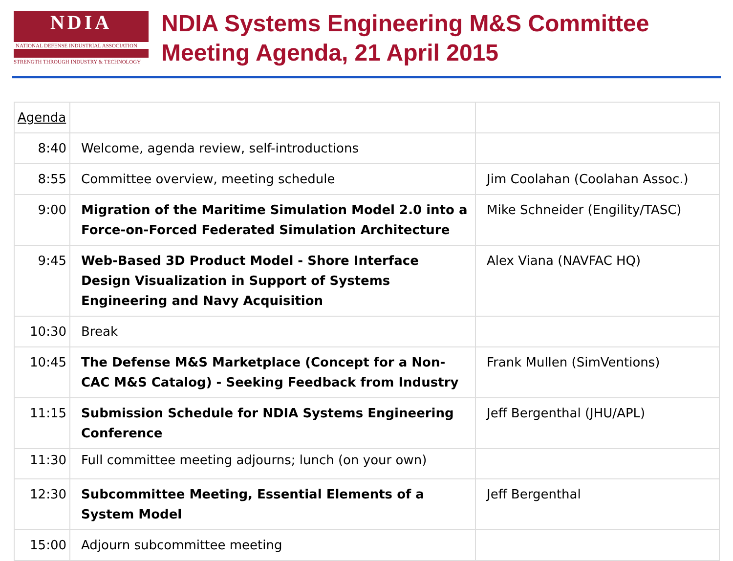NDIA
NATIONAL DEFENSE INDUSTRIAL ASSOCIATION
STRENGTH THROUGH INDUSTRY & TECHNOLOGY
NDIA Systems Engineering M&S Committee
Meeting Agenda, 21 April 2015
| Agenda | | |
| 8:40 | Welcome, agenda review, self-introductions | |
| 8:55 | Committee overview, meeting schedule | Jim Coolahan (Coolahan Assoc.) |
| 9:00 | Migration of the Maritime Simulation Model 2.0 into a Force-on-Forced Federated Simulation Architecture | Mike Schneider (Engility/TASC) |
| 9:45 | Web-Based 3D Product Model - Shore Interface Design Visualization in Support of Systems Engineering and Navy Acquisition | Alex Viana (NAVFAC HQ) |
| 10:30 | Break | |
| 10:45 | The Defense M&S Marketplace (Concept for a Non-CAC M&S Catalog) - Seeking Feedback from Industry | Frank Mullen (SimVentions) |
| 11:15 | Submission Schedule for NDIA Systems Engineering Conference | Jeff Bergenthal (JHU/APL) |
| 11:30 | Full committee meeting adjourns; lunch (on your own) | |
| 12:30 | Subcommittee Meeting, Essential Elements of a System Model | Jeff Bergenthal |
| 15:00 | Adjourn subcommittee meeting | |